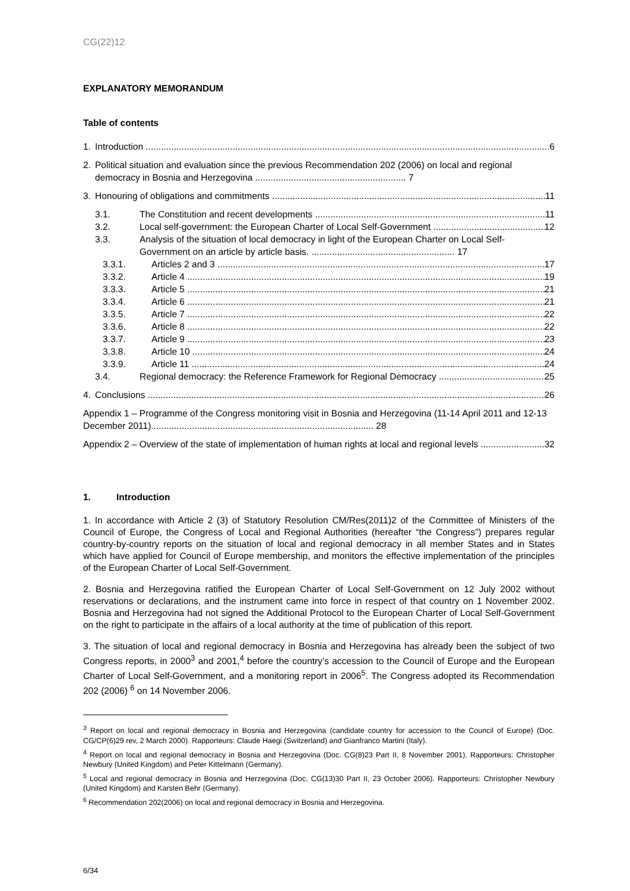CG(22)12
EXPLANATORY MEMORANDUM
Table of contents
1. Introduction 6
2. Political situation and evaluation since the previous Recommendation 202 (2006) on local and regional democracy in Bosnia and Herzegovina ........................................................... 7
3. Honouring of obligations and commitments 11
3.1. The Constitution and recent developments 11
3.2. Local self-government: the European Charter of Local Self-Government 12
3.3. Analysis of the situation of local democracy in light of the European Charter on Local Self-Government on an article by article basis. ........................................................ 17
3.3.1. Articles 2 and 3 17
3.3.2. Article 4 19
3.3.3. Article 5 21
3.3.4. Article 6 21
3.3.5. Article 7 22
3.3.6. Article 8 22
3.3.7. Article 9 23
3.3.8. Article 10 24
3.3.9. Article 11 24
3.4. Regional democracy: the Reference Framework for Regional Democracy 25
4. Conclusions 26
Appendix 1 – Programme of the Congress monitoring visit in Bosnia and Herzegovina (11-14 April 2011 and 12-13 December 2011)....................................................................................... 28
Appendix 2 – Overview of the state of implementation of human rights at local and regional levels 32
1. Introduction
1. In accordance with Article 2 (3) of Statutory Resolution CM/Res(2011)2 of the Committee of Ministers of the Council of Europe, the Congress of Local and Regional Authorities (hereafter “the Congress”) prepares regular country-by-country reports on the situation of local and regional democracy in all member States and in States which have applied for Council of Europe membership, and monitors the effective implementation of the principles of the European Charter of Local Self-Government.
2. Bosnia and Herzegovina ratified the European Charter of Local Self-Government on 12 July 2002 without reservations or declarations, and the instrument came into force in respect of that country on 1 November 2002. Bosnia and Herzegovina had not signed the Additional Protocol to the European Charter of Local Self-Government on the right to participate in the affairs of a local authority at the time of publication of this report.
3. The situation of local and regional democracy in Bosnia and Herzegovina has already been the subject of two Congress reports, in 2000<sup>3</sup> and 2001,<sup>4</sup> before the country’s accession to the Council of Europe and the European Charter of Local Self-Government, and a monitoring report in 2006<sup>5</sup>. The Congress adopted its Recommendation 202 (2006) <sup>6</sup> on 14 November 2006.
<sup>3</sup> Report on local and regional democracy in Bosnia and Herzegovina (candidate country for accession to the Council of Europe) (Doc. CG/CP(6)29 rev, 2 March 2000). Rapporteurs: Claude Haegi (Switzerland) and Gianfranco Martini (Italy).
<sup>4</sup> Report on local and regional democracy in Bosnia and Herzegovina (Doc. CG(8)23 Part II, 8 November 2001). Rapporteurs: Christopher Newbury (United Kingdom) and Peter Kittelmann (Germany).
<sup>5</sup> Local and regional democracy in Bosnia and Herzegovina (Doc. CG(13)30 Part II, 23 October 2006). Rapporteurs: Christopher Newbury (United Kingdom) and Karsten Behr (Germany).
<sup>6</sup> Recommendation 202(2006) on local and regional democracy in Bosnia and Herzegovina.
6/34